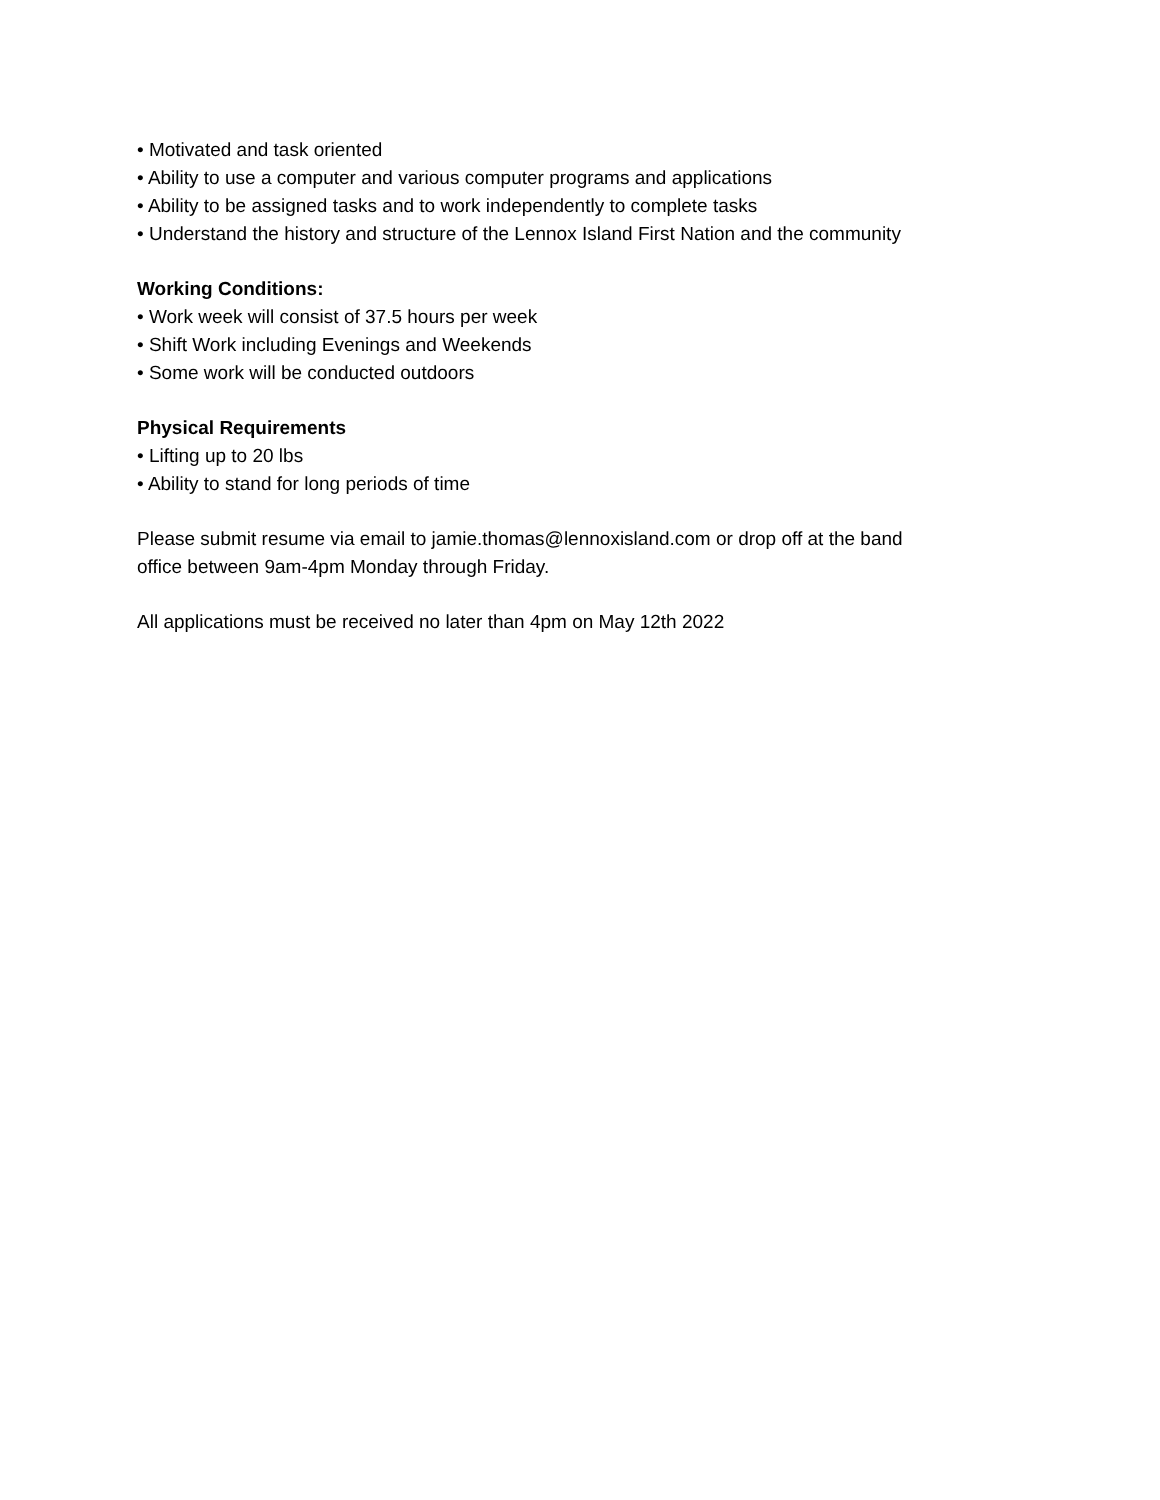• Motivated and task oriented
• Ability to use a computer and various computer programs and applications
• Ability to be assigned tasks and to work independently to complete tasks
• Understand the history and structure of the Lennox Island First Nation and the community
Working Conditions:
• Work week will consist of 37.5 hours per week
• Shift Work including Evenings and Weekends
• Some work will be conducted outdoors
Physical Requirements
• Lifting up to 20 lbs
• Ability to stand for long periods of time
Please submit resume via email to jamie.thomas@lennoxisland.com or drop off at the band
office between 9am-4pm Monday through Friday.
All applications must be received no later than 4pm on May 12th 2022